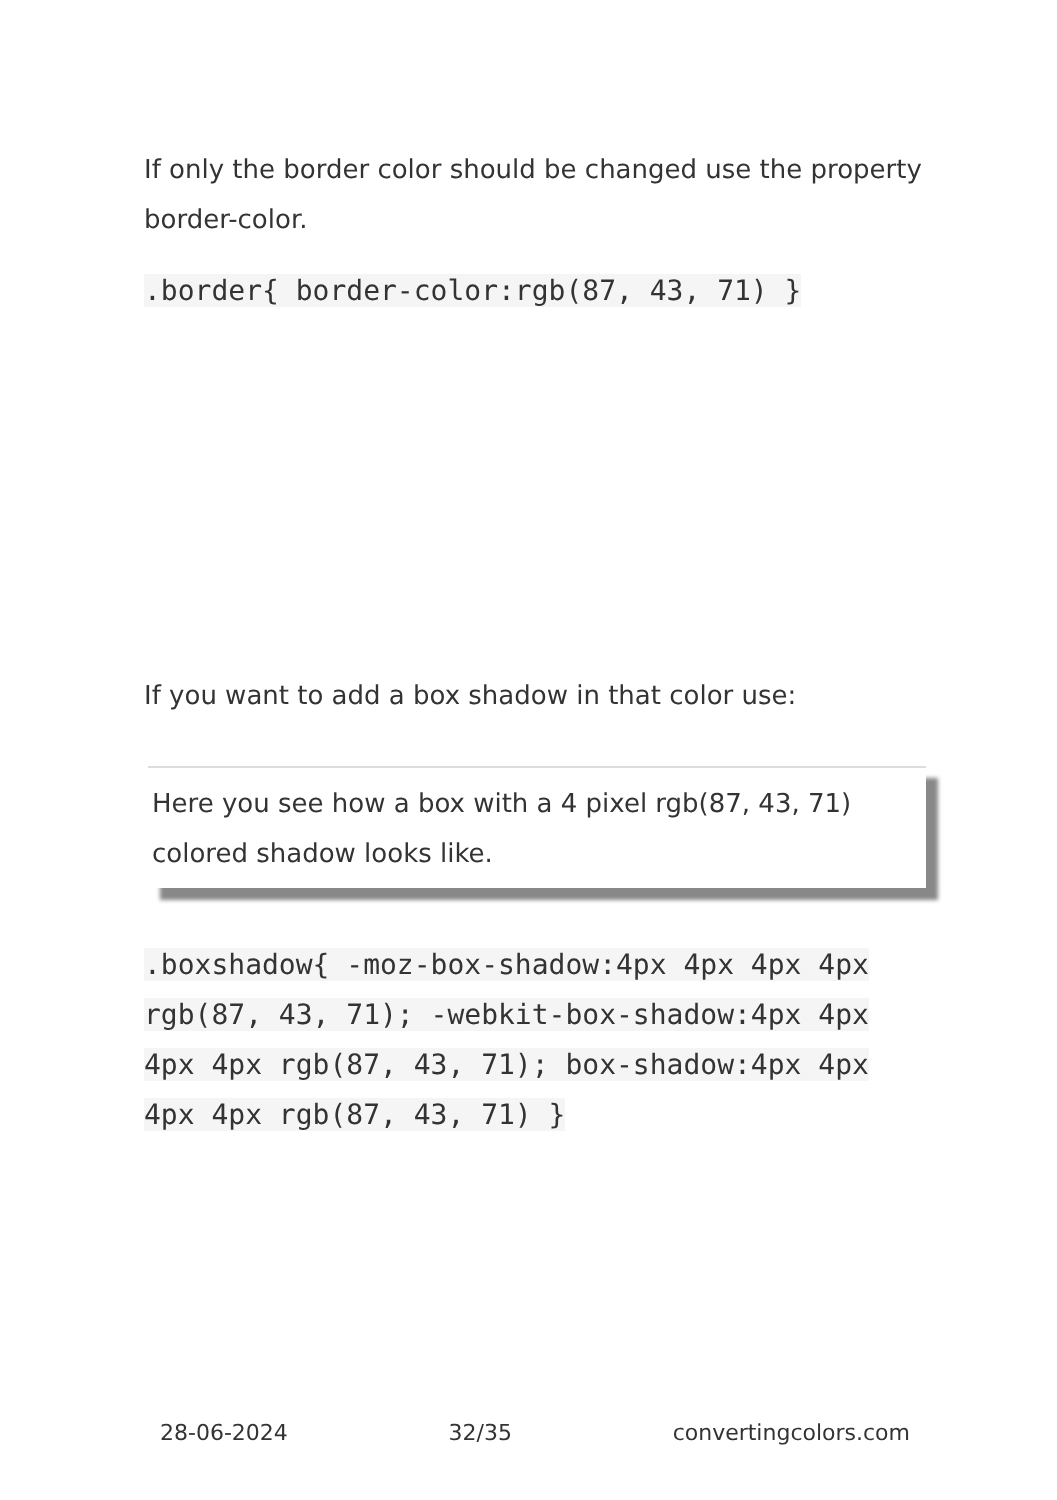If only the border color should be changed use the property border-color.
.border{ border-color:rgb(87, 43, 71) }
If you want to add a box shadow in that color use:
Here you see how a box with a 4 pixel rgb(87, 43, 71) colored shadow looks like.
.boxshadow{ -moz-box-shadow:4px 4px 4px 4px rgb(87, 43, 71); -webkit-box-shadow:4px 4px 4px 4px rgb(87, 43, 71); box-shadow:4px 4px 4px 4px rgb(87, 43, 71) }
28-06-2024 32/35 convertingcolors.com